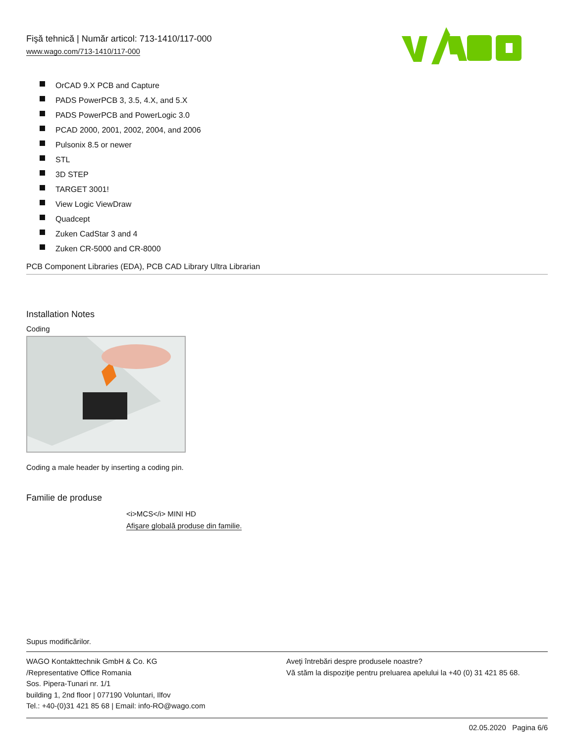Fişă tehnică | Număr articol: 713-1410/117-000
www.wago.com/713-1410/117-000
OrCAD 9.X PCB and Capture
PADS PowerPCB 3, 3.5, 4.X, and 5.X
PADS PowerPCB and PowerLogic 3.0
PCAD 2000, 2001, 2002, 2004, and 2006
Pulsonix 8.5 or newer
STL
3D STEP
TARGET 3001!
View Logic ViewDraw
Quadcept
Zuken CadStar 3 and 4
Zuken CR-5000 and CR-8000
PCB Component Libraries (EDA), PCB CAD Library Ultra Librarian
Installation Notes
Coding
Coding a male header by inserting a coding pin.
Familie de produse
<i>MCS</i> MINI HD
Afişare globală produse din familie.
Supus modificărilor.
WAGO Kontakttechnik GmbH & Co. KG
/Representative Office Romania
Sos. Pipera-Tunari nr. 1/1
building 1, 2nd floor | 077190 Voluntari, Ilfov
Tel.: +40-(0)31 421 85 68 | Email: info-RO@wago.com
Aveţi întrebări despre produsele noastre?
Vă stăm la dispoziţie pentru preluarea apelului la +40 (0) 31 421 85 68.
02.05.2020 Pagina 6/6